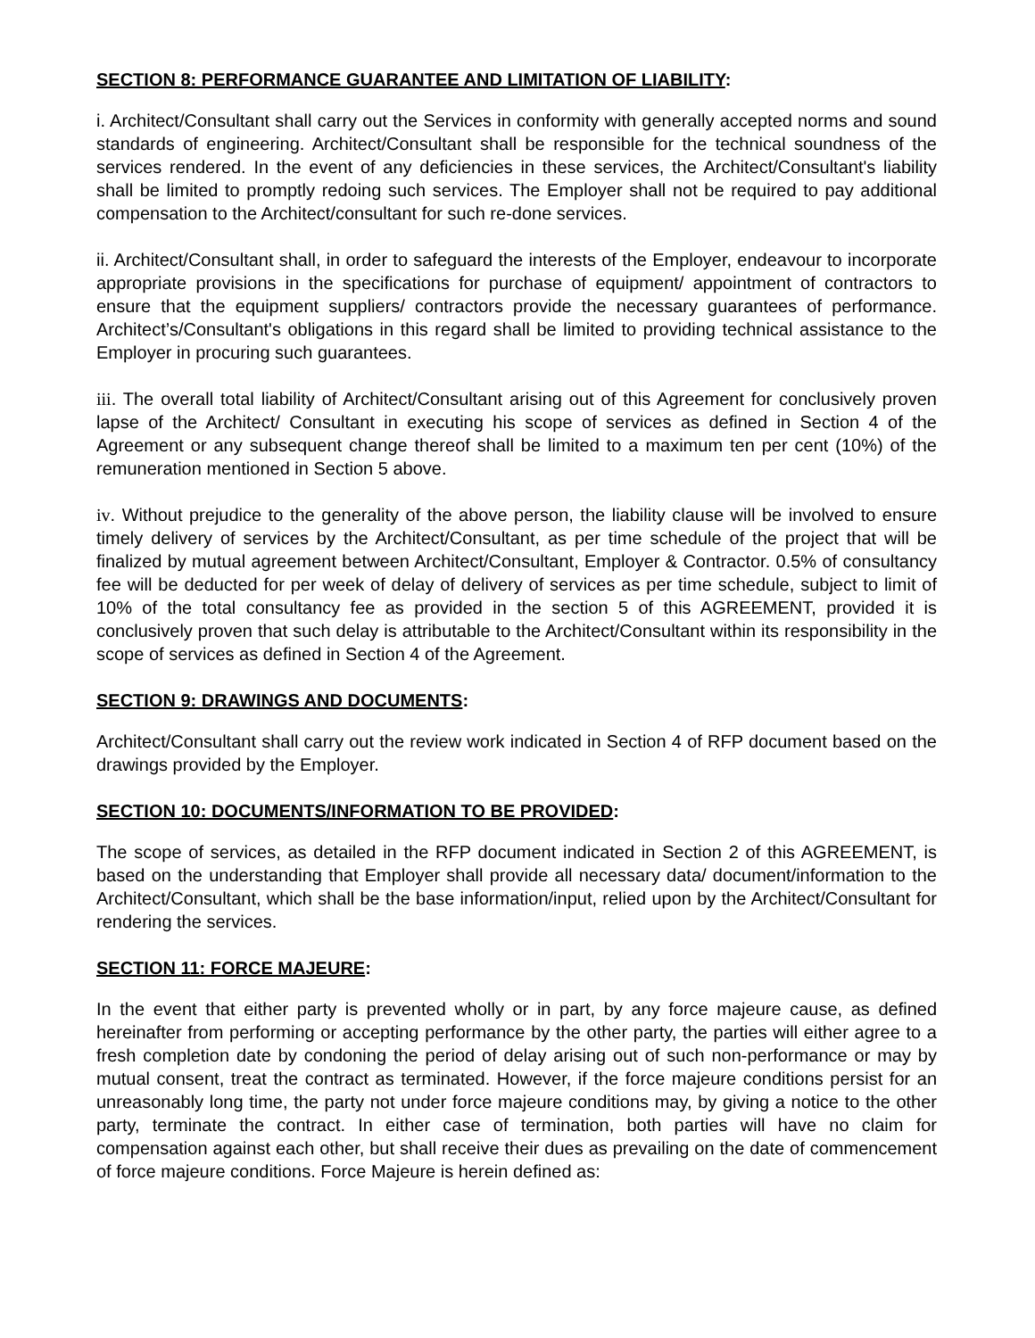SECTION 8: PERFORMANCE GUARANTEE AND LIMITATION OF LIABILITY:
i. Architect/Consultant shall carry out the Services in conformity with generally accepted norms and sound standards of engineering. Architect/Consultant shall be responsible for the technical soundness of the services rendered. In the event of any deficiencies in these services, the Architect/Consultant's liability shall be limited to promptly redoing such services. The Employer shall not be required to pay additional compensation to the Architect/consultant for such re-done services.
ii. Architect/Consultant shall, in order to safeguard the interests of the Employer, endeavour to incorporate appropriate provisions in the specifications for purchase of equipment/ appointment of contractors to ensure that the equipment suppliers/ contractors provide the necessary guarantees of performance. Architect’s/Consultant's obligations in this regard shall be limited to providing technical assistance to the Employer in procuring such guarantees.
iii. The overall total liability of Architect/Consultant arising out of this Agreement for conclusively proven lapse of the Architect/ Consultant in executing his scope of services as defined in Section 4 of the Agreement or any subsequent change thereof shall be limited to a maximum ten per cent (10%) of the remuneration mentioned in Section 5 above.
iv. Without prejudice to the generality of the above person, the liability clause will be involved to ensure timely delivery of services by the Architect/Consultant, as per time schedule of the project that will be finalized by mutual agreement between Architect/Consultant, Employer & Contractor. 0.5% of consultancy fee will be deducted for per week of delay of delivery of services as per time schedule, subject to limit of 10% of the total consultancy fee as provided in the section 5 of this AGREEMENT, provided it is conclusively proven that such delay is attributable to the Architect/Consultant within its responsibility in the scope of services as defined in Section 4 of the Agreement.
SECTION 9: DRAWINGS AND DOCUMENTS:
Architect/Consultant shall carry out the review work indicated in Section 4 of RFP document based on the drawings provided by the Employer.
SECTION 10: DOCUMENTS/INFORMATION TO BE PROVIDED:
The scope of services, as detailed in the RFP document indicated in Section 2 of this AGREEMENT, is based on the understanding that Employer shall provide all necessary data/ document/information to the Architect/Consultant, which shall be the base information/input, relied upon by the Architect/Consultant for rendering the services.
SECTION 11: FORCE MAJEURE:
In the event that either party is prevented wholly or in part, by any force majeure cause, as defined hereinafter from performing or accepting performance by the other party, the parties will either agree to a fresh completion date by condoning the period of delay arising out of such non-performance or may by mutual consent, treat the contract as terminated. However, if the force majeure conditions persist for an unreasonably long time, the party not under force majeure conditions may, by giving a notice to the other party, terminate the contract. In either case of termination, both parties will have no claim for compensation against each other, but shall receive their dues as prevailing on the date of commencement of force majeure conditions. Force Majeure is herein defined as: